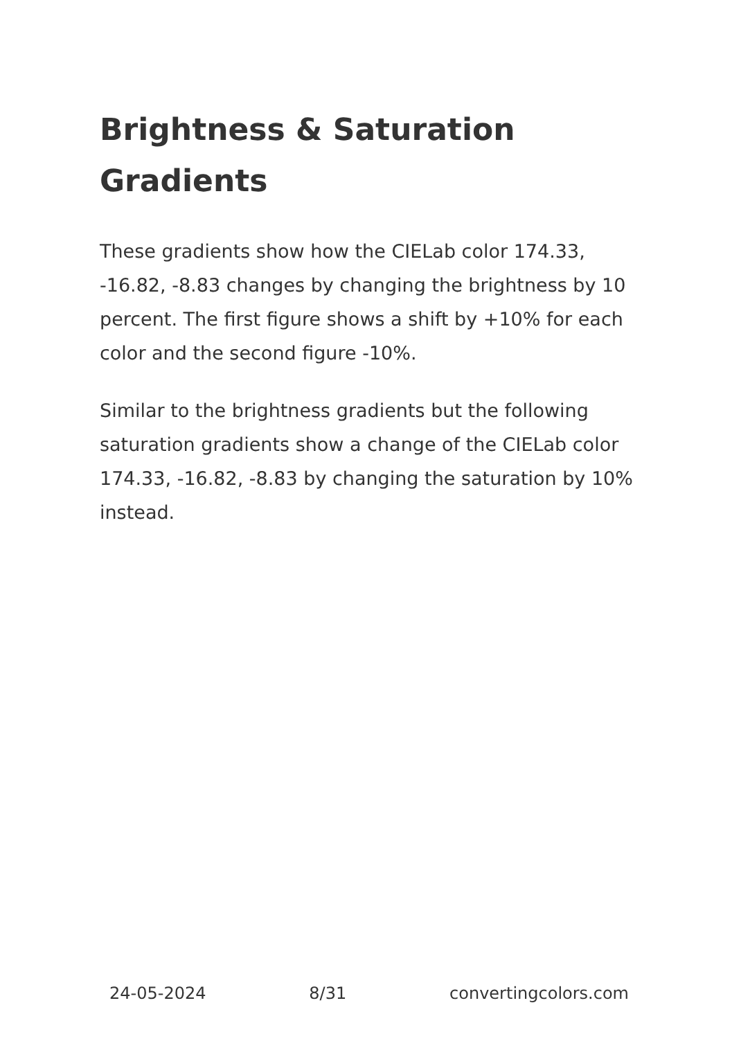Brightness & Saturation Gradients
These gradients show how the CIELab color 174.33, -16.82, -8.83 changes by changing the brightness by 10 percent. The first figure shows a shift by +10% for each color and the second figure -10%.
Similar to the brightness gradients but the following saturation gradients show a change of the CIELab color 174.33, -16.82, -8.83 by changing the saturation by 10% instead.
24-05-2024 8/31 convertingcolors.com